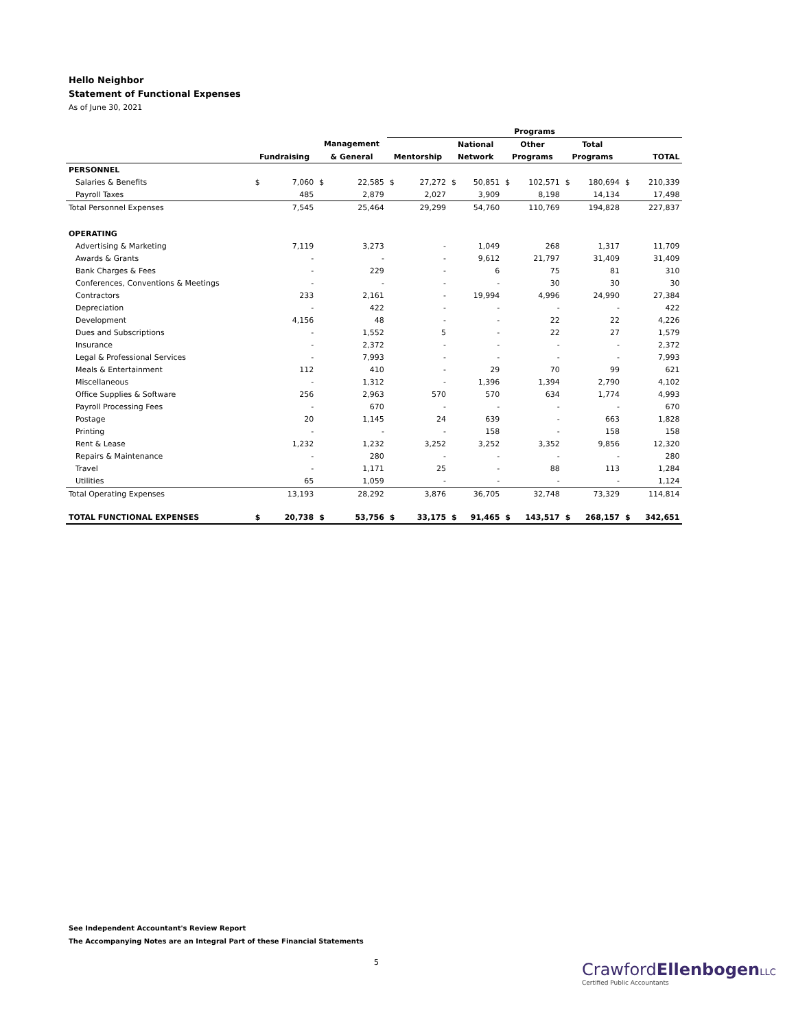Hello Neighbor
Statement of Functional Expenses
As of June 30, 2021
| | | | | | Programs | | | | | | | | | | |
| --- | --- | --- | --- | --- | --- | --- | --- | --- | --- | --- | --- | --- | --- | --- | --- |
| | | | Management | | | | National | | Other | | Total | | | | |
| | Fundraising | | & General | | Mentorship | | Network | | Programs | | Programs | | TOTAL | | |
| PERSONNEL | | | | | | | | | | | | | | | |
| Salaries & Benefits | $ | 7,060 | $ | 22,585 | $ | 27,272 | $ | 50,851 | $ | 102,571 | $ | 180,694 | $ | 210,339 | |
| Payroll Taxes | | 485 | | 2,879 | | 2,027 | | 3,909 | | 8,198 | | 14,134 | | 17,498 | |
| Total Personnel Expenses | | 7,545 | | 25,464 | | 29,299 | | 54,760 | | 110,769 | | 194,828 | | 227,837 | |
| OPERATING | | | | | | | | | | | | | | | |
| Advertising & Marketing | | 7,119 | | 3,273 | | - | | 1,049 | | 268 | | 1,317 | | 11,709 | |
| Awards & Grants | | - | | - | | - | | 9,612 | | 21,797 | | 31,409 | | 31,409 | |
| Bank Charges & Fees | | - | | 229 | | - | | 6 | | 75 | | 81 | | 310 | |
| Conferences, Conventions & Meetings | | - | | - | | - | | - | | 30 | | 30 | | 30 | |
| Contractors | | 233 | | 2,161 | | - | | 19,994 | | 4,996 | | 24,990 | | 27,384 | |
| Depreciation | | - | | 422 | | - | | - | | - | | - | | 422 | |
| Development | | 4,156 | | 48 | | - | | - | | 22 | | 22 | | 4,226 | |
| Dues and Subscriptions | | - | | 1,552 | | 5 | | - | | 22 | | 27 | | 1,579 | |
| Insurance | | - | | 2,372 | | - | | - | | - | | - | | 2,372 | |
| Legal & Professional Services | | - | | 7,993 | | - | | - | | - | | - | | 7,993 | |
| Meals & Entertainment | | 112 | | 410 | | - | | 29 | | 70 | | 99 | | 621 | |
| Miscellaneous | | - | | 1,312 | | - | | 1,396 | | 1,394 | | 2,790 | | 4,102 | |
| Office Supplies & Software | | 256 | | 2,963 | | 570 | | 570 | | 634 | | 1,774 | | 4,993 | |
| Payroll Processing Fees | | - | | 670 | | - | | - | | - | | - | | 670 | |
| Postage | | 20 | | 1,145 | | 24 | | 639 | | - | | 663 | | 1,828 | |
| Printing | | - | | - | | - | | 158 | | - | | 158 | | 158 | |
| Rent & Lease | | 1,232 | | 1,232 | | 3,252 | | 3,252 | | 3,352 | | 9,856 | | 12,320 | |
| Repairs & Maintenance | | - | | 280 | | - | | - | | - | | - | | 280 | |
| Travel | | - | | 1,171 | | 25 | | - | | 88 | | 113 | | 1,284 | |
| Utilities | | 65 | | 1,059 | | - | | - | | - | | - | | 1,124 | |
| Total Operating Expenses | | 13,193 | | 28,292 | | 3,876 | | 36,705 | | 32,748 | | 73,329 | | 114,814 | |
| TOTAL FUNCTIONAL EXPENSES | $ | 20,738 | $ | 53,756 | $ | 33,175 | $ | 91,465 | $ | 143,517 | $ | 268,157 | $ | 342,651 | |
See Independent Accountant's Review Report
The Accompanying Notes are an Integral Part of these Financial Statements
5
CrawfordEllenbogen LLC
Certified Public Accountants